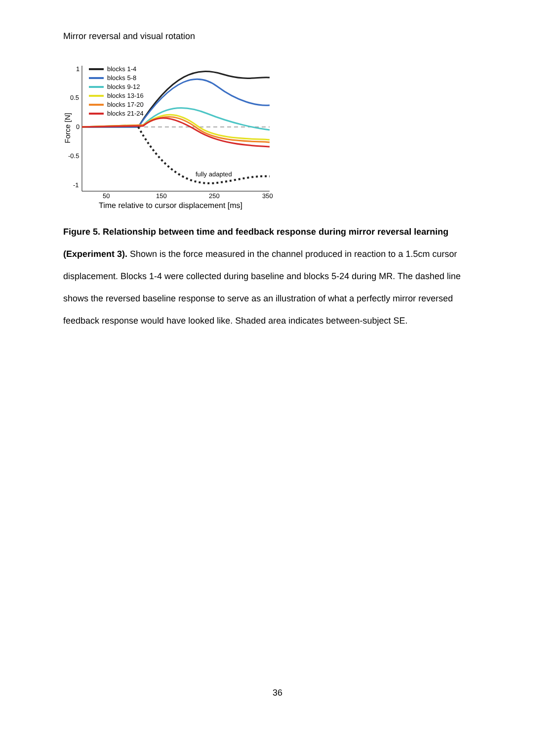Mirror reversal and visual rotation
1
0.5
0
-0.5
-1
50
150
250
350
Time relative to cursor displacement [ms]
Force [N]
fully adapted
blocks 1-4
blocks 5-8
blocks 9-12
blocks 13-16
blocks 17-20
blocks 21-24
Figure 5. Relationship between time and feedback response during mirror reversal learning (Experiment 3). Shown is the force measured in the channel produced in reaction to a 1.5cm cursor displacement. Blocks 1-4 were collected during baseline and blocks 5-24 during MR. The dashed line shows the reversed baseline response to serve as an illustration of what a perfectly mirror reversed feedback response would have looked like. Shaded area indicates between-subject SE.
36